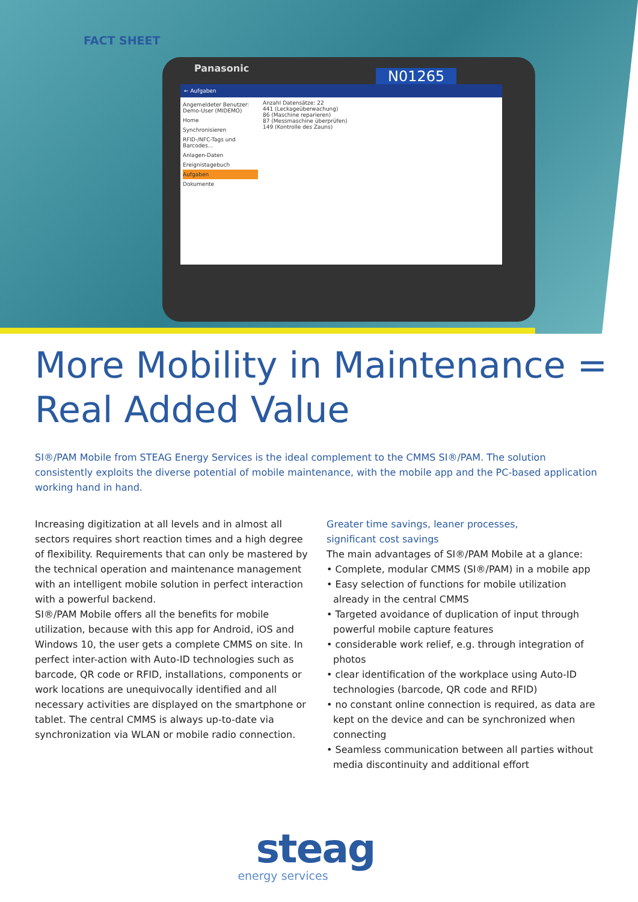FACT SHEET
Panasonic N01265
← Aufgaben
Angemeldeter Benutzer: Demo-User (MIDEMO)
Home
Synchronisieren
RFID-/NFC-Tags und Barcodes...
Anlagen-Daten
Ereignistagebuch
Aufgaben
Dokumente
Anzahl Datensätze: 22
441 (Leckageüberwachung)
86 (Maschine reparieren)
87 (Messmaschine überprüfen)
149 (Kontrolle des Zauns)
More Mobility in Maintenance =
Real Added Value
SI®/PAM Mobile from STEAG Energy Services is the ideal complement to the CMMS SI®/PAM. The solution consistently exploits the diverse potential of mobile maintenance, with the mobile app and the PC-based application working hand in hand.
Increasing digitization at all levels and in almost all sectors requires short reaction times and a high degree of flexibility. Requirements that can only be mastered by the technical operation and maintenance management with an intelligent mobile solution in perfect interaction with a powerful backend.
SI®/PAM Mobile offers all the benefits for mobile utilization, because with this app for Android, iOS and Windows 10, the user gets a complete CMMS on site. In perfect inter-action with Auto-ID technologies such as barcode, QR code or RFID, installations, components or work locations are unequivocally identified and all necessary activities are displayed on the smartphone or tablet. The central CMMS is always up-to-date via synchronization via WLAN or mobile radio connection.
Greater time savings, leaner processes,
significant cost savings
The main advantages of SI®/PAM Mobile at a glance:
• Complete, modular CMMS (SI®/PAM) in a mobile app
• Easy selection of functions for mobile utilization already in the central CMMS
• Targeted avoidance of duplication of input through powerful mobile capture features
• considerable work relief, e.g. through integration of photos
• clear identification of the workplace using Auto-ID technologies (barcode, QR code and RFID)
• no constant online connection is required, as data are kept on the device and can be synchronized when connecting
• Seamless communication between all parties without media discontinuity and additional effort
steag
energy services